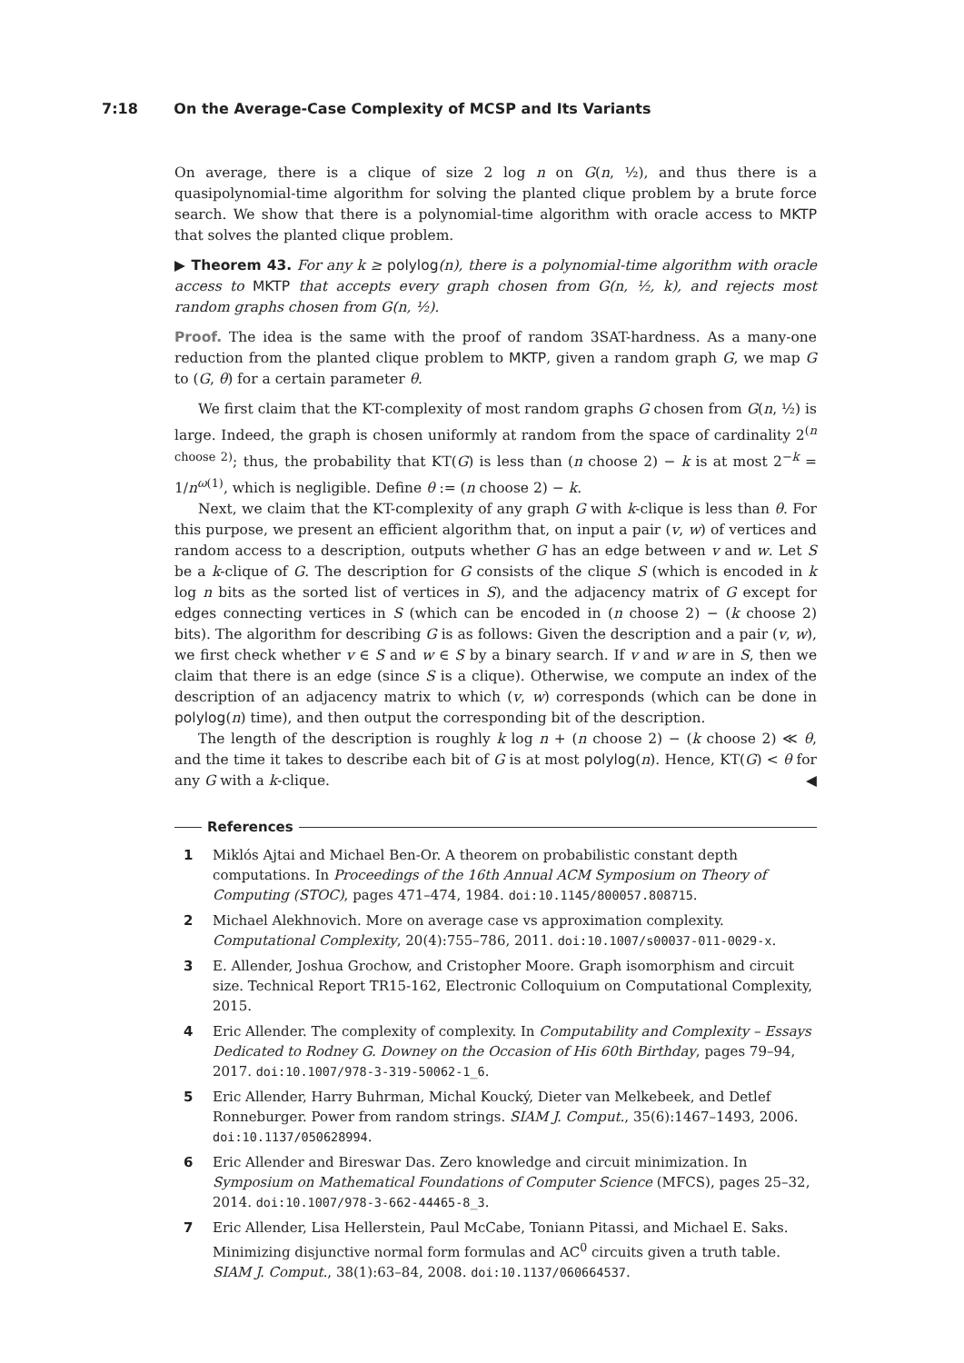7:18 On the Average-Case Complexity of MCSP and Its Variants
On average, there is a clique of size 2 log n on G(n, ½), and thus there is a quasipolynomial-time algorithm for solving the planted clique problem by a brute force search. We show that there is a polynomial-time algorithm with oracle access to MKTP that solves the planted clique problem.
▶ Theorem 43. For any k ≥ polylog(n), there is a polynomial-time algorithm with oracle access to MKTP that accepts every graph chosen from G(n, ½, k), and rejects most random graphs chosen from G(n, ½).
Proof. The idea is the same with the proof of random 3SAT-hardness. As a many-one reduction from the planted clique problem to MKTP, given a random graph G, we map G to (G, θ) for a certain parameter θ.
We first claim that the KT-complexity of most random graphs G chosen from G(n, ½) is large. Indeed, the graph is chosen uniformly at random from the space of cardinality 2<sup>(n choose 2)</sup>; thus, the probability that KT(G) is less than (n choose 2) − k is at most 2<sup>−k</sup> = 1/n<sup>ω(1)</sup>, which is negligible. Define θ := (n choose 2) − k.
Next, we claim that the KT-complexity of any graph G with k-clique is less than θ. For this purpose, we present an efficient algorithm that, on input a pair (v, w) of vertices and random access to a description, outputs whether G has an edge between v and w. Let S be a k-clique of G. The description for G consists of the clique S (which is encoded in k log n bits as the sorted list of vertices in S), and the adjacency matrix of G except for edges connecting vertices in S (which can be encoded in (n choose 2) − (k choose 2) bits). The algorithm for describing G is as follows: Given the description and a pair (v, w), we first check whether v ∈ S and w ∈ S by a binary search. If v and w are in S, then we claim that there is an edge (since S is a clique). Otherwise, we compute an index of the description of an adjacency matrix to which (v, w) corresponds (which can be done in polylog(n) time), and then output the corresponding bit of the description.
The length of the description is roughly k log n + (n choose 2) − (k choose 2) ≪ θ, and the time it takes to describe each bit of G is at most polylog(n). Hence, KT(G) < θ for any G with a k-clique. ◀
References
1 Miklós Ajtai and Michael Ben-Or. A theorem on probabilistic constant depth computations. In Proceedings of the 16th Annual ACM Symposium on Theory of Computing (STOC), pages 471–474, 1984. doi:10.1145/800057.808715.
2 Michael Alekhnovich. More on average case vs approximation complexity. Computational Complexity, 20(4):755–786, 2011. doi:10.1007/s00037-011-0029-x.
3 E. Allender, Joshua Grochow, and Cristopher Moore. Graph isomorphism and circuit size. Technical Report TR15-162, Electronic Colloquium on Computational Complexity, 2015.
4 Eric Allender. The complexity of complexity. In Computability and Complexity – Essays Dedicated to Rodney G. Downey on the Occasion of His 60th Birthday, pages 79–94, 2017. doi:10.1007/978-3-319-50062-1_6.
5 Eric Allender, Harry Buhrman, Michal Koucký, Dieter van Melkebeek, and Detlef Ronneburger. Power from random strings. SIAM J. Comput., 35(6):1467–1493, 2006. doi:10.1137/050628994.
6 Eric Allender and Bireswar Das. Zero knowledge and circuit minimization. In Symposium on Mathematical Foundations of Computer Science (MFCS), pages 25–32, 2014. doi:10.1007/978-3-662-44465-8_3.
7 Eric Allender, Lisa Hellerstein, Paul McCabe, Toniann Pitassi, and Michael E. Saks. Minimizing disjunctive normal form formulas and AC<sup>0</sup> circuits given a truth table. SIAM J. Comput., 38(1):63–84, 2008. doi:10.1137/060664537.